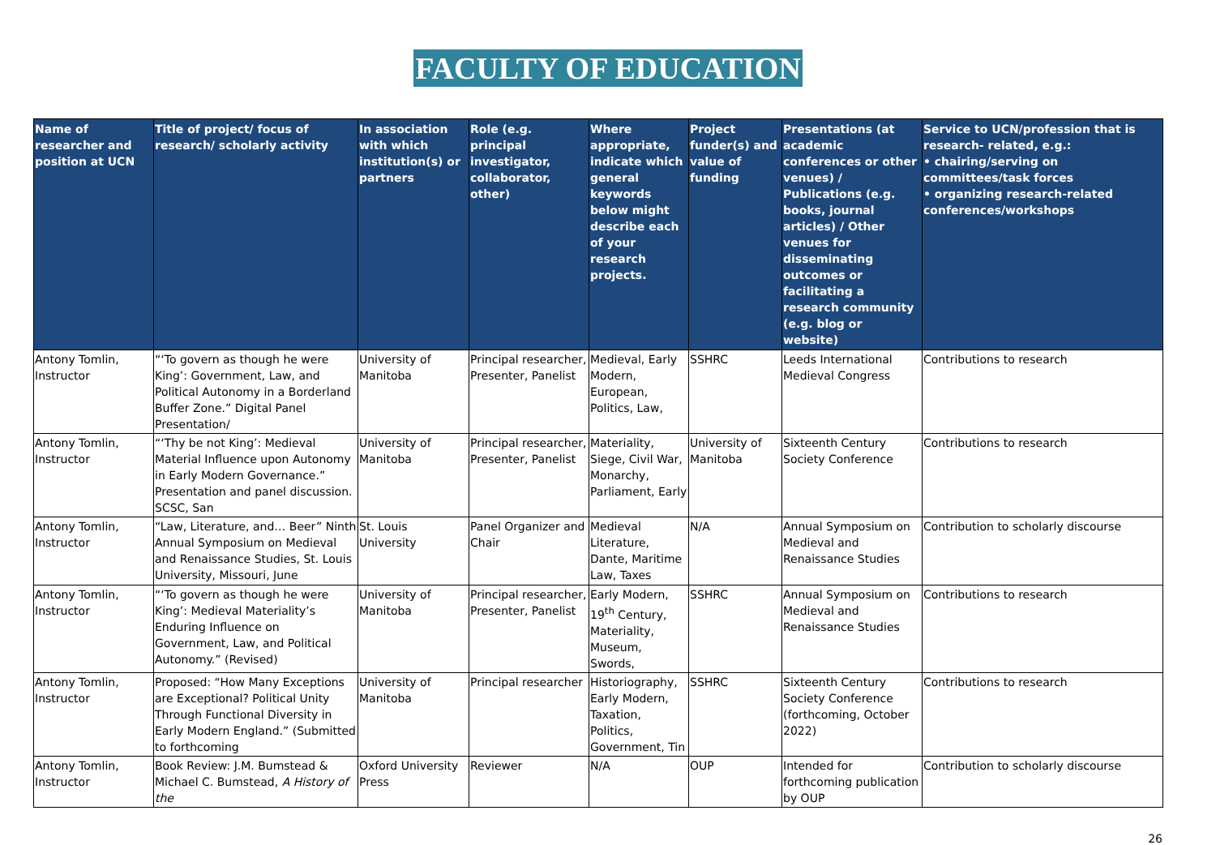FACULTY OF EDUCATION
| Name of researcher and position at UCN | Title of project/ focus of research/ scholarly activity | In association with which institution(s) or partners | Role (e.g. principal investigator, collaborator, other) | Where appropriate, indicate which general keywords below might describe each of your research projects. | Project funder(s) and value of funding | Presentations (at academic conferences or other venues) / Publications (e.g. books, journal articles) / Other venues for disseminating outcomes or facilitating a research community (e.g. blog or website) | Service to UCN/profession that is research- related, e.g.: • chairing/serving on committees/task forces • organizing research-related conferences/workshops |
| --- | --- | --- | --- | --- | --- | --- | --- |
| Antony Tomlin, Instructor | “‘To govern as though he were King’: Government, Law, and Political Autonomy in a Borderland Buffer Zone.” Digital Panel Presentation/ | University of Manitoba | Principal researcher, Presenter, Panelist | Medieval, Early Modern, European, Politics, Law, | SSHRC | Leeds International Medieval Congress | Contributions to research |
| Antony Tomlin, Instructor | “‘Thy be not King’: Medieval Material Influence upon Autonomy in Early Modern Governance.” Presentation and panel discussion. SCSC, San | University of Manitoba | Principal researcher, Presenter, Panelist | Materiality, Siege, Civil War, Monarchy, Parliament, Early | University of Manitoba | Sixteenth Century Society Conference | Contributions to research |
| Antony Tomlin, Instructor | “Law, Literature, and… Beer” Ninth Annual Symposium on Medieval and Renaissance Studies, St. Louis University, Missouri, June | St. Louis University | Panel Organizer and Chair | Medieval Literature, Dante, Maritime Law, Taxes | N/A | Annual Symposium on Medieval and Renaissance Studies | Contribution to scholarly discourse |
| Antony Tomlin, Instructor | “‘To govern as though he were King’: Medieval Materiality’s Enduring Influence on Government, Law, and Political Autonomy.” (Revised) | University of Manitoba | Principal researcher, Presenter, Panelist | Early Modern, 19<sup>th</sup> Century, Materiality, Museum, Swords, | SSHRC | Annual Symposium on Medieval and Renaissance Studies | Contributions to research |
| Antony Tomlin, Instructor | Proposed: “How Many Exceptions are Exceptional? Political Unity Through Functional Diversity in Early Modern England.” (Submitted to forthcoming | University of Manitoba | Principal researcher | Historiography, Early Modern, Taxation, Politics, Government, Tin | SSHRC | Sixteenth Century Society Conference (forthcoming, October 2022) | Contributions to research |
| Antony Tomlin, Instructor | Book Review: J.M. Bumstead & Michael C. Bumstead, A History of the | Oxford University Press | Reviewer | N/A | OUP | Intended for forthcoming publication by OUP | Contribution to scholarly discourse |
26